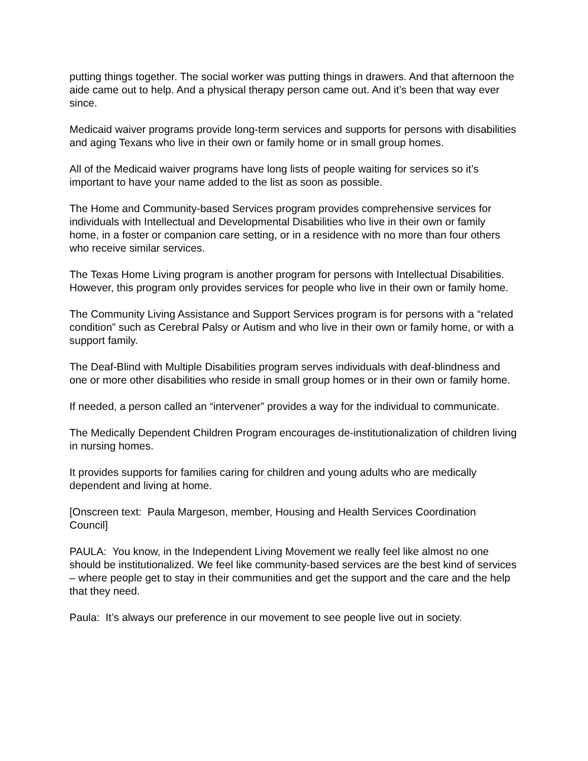putting things together. The social worker was putting things in drawers. And that afternoon the aide came out to help. And a physical therapy person came out. And it’s been that way ever since.
Medicaid waiver programs provide long-term services and supports for persons with disabilities and aging Texans who live in their own or family home or in small group homes.
All of the Medicaid waiver programs have long lists of people waiting for services so it’s important to have your name added to the list as soon as possible.
The Home and Community-based Services program provides comprehensive services for individuals with Intellectual and Developmental Disabilities who live in their own or family home, in a foster or companion care setting, or in a residence with no more than four others who receive similar services.
The Texas Home Living program is another program for persons with Intellectual Disabilities. However, this program only provides services for people who live in their own or family home.
The Community Living Assistance and Support Services program is for persons with a “related condition” such as Cerebral Palsy or Autism and who live in their own or family home, or with a support family.
The Deaf-Blind with Multiple Disabilities program serves individuals with deaf-blindness and one or more other disabilities who reside in small group homes or in their own or family home.
If needed, a person called an “intervener” provides a way for the individual to communicate.
The Medically Dependent Children Program encourages de-institutionalization of children living in nursing homes.
It provides supports for families caring for children and young adults who are medically dependent and living at home.
[Onscreen text: Paula Margeson, member, Housing and Health Services Coordination Council]
PAULA: You know, in the Independent Living Movement we really feel like almost no one should be institutionalized. We feel like community-based services are the best kind of services – where people get to stay in their communities and get the support and the care and the help that they need.
Paula: It’s always our preference in our movement to see people live out in society.